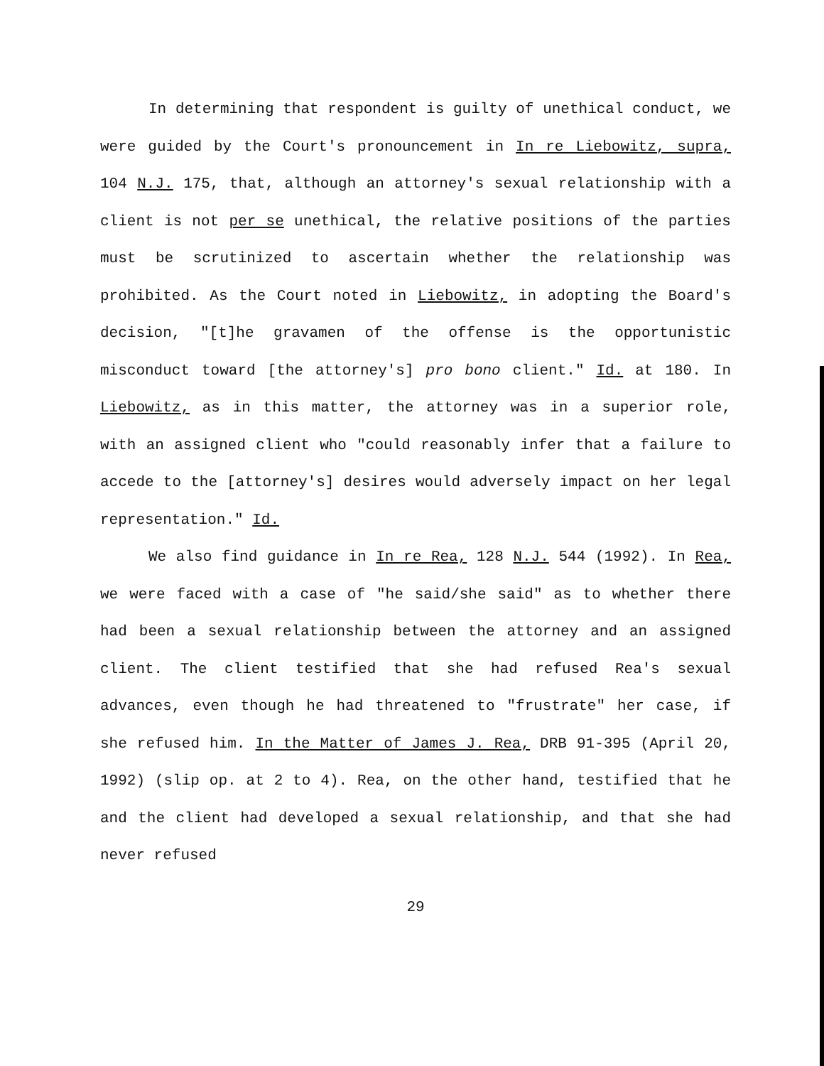In determining that respondent is guilty of unethical conduct, we were guided by the Court's pronouncement in In re Liebowitz, supra, 104 N.J. 175, that, although an attorney's sexual relationship with a client is not per se unethical, the relative positions of the parties must be scrutinized to ascertain whether the relationship was prohibited. As the Court noted in Liebowitz, in adopting the Board's decision, "[t]he gravamen of the offense is the opportunistic misconduct toward [the attorney's] pro bono client." Id. at 180. In Liebowitz, as in this matter, the attorney was in a superior role, with an assigned client who "could reasonably infer that a failure to accede to the [attorney's] desires would adversely impact on her legal representation." Id.
We also find guidance in In re Rea, 128 N.J. 544 (1992). In Rea, we were faced with a case of "he said/she said" as to whether there had been a sexual relationship between the attorney and an assigned client. The client testified that she had refused Rea's sexual advances, even though he had threatened to "frustrate" her case, if she refused him. In the Matter of James J. Rea, DRB 91-395 (April 20, 1992) (slip op. at 2 to 4). Rea, on the other hand, testified that he and the client had developed a sexual relationship, and that she had never refused
29